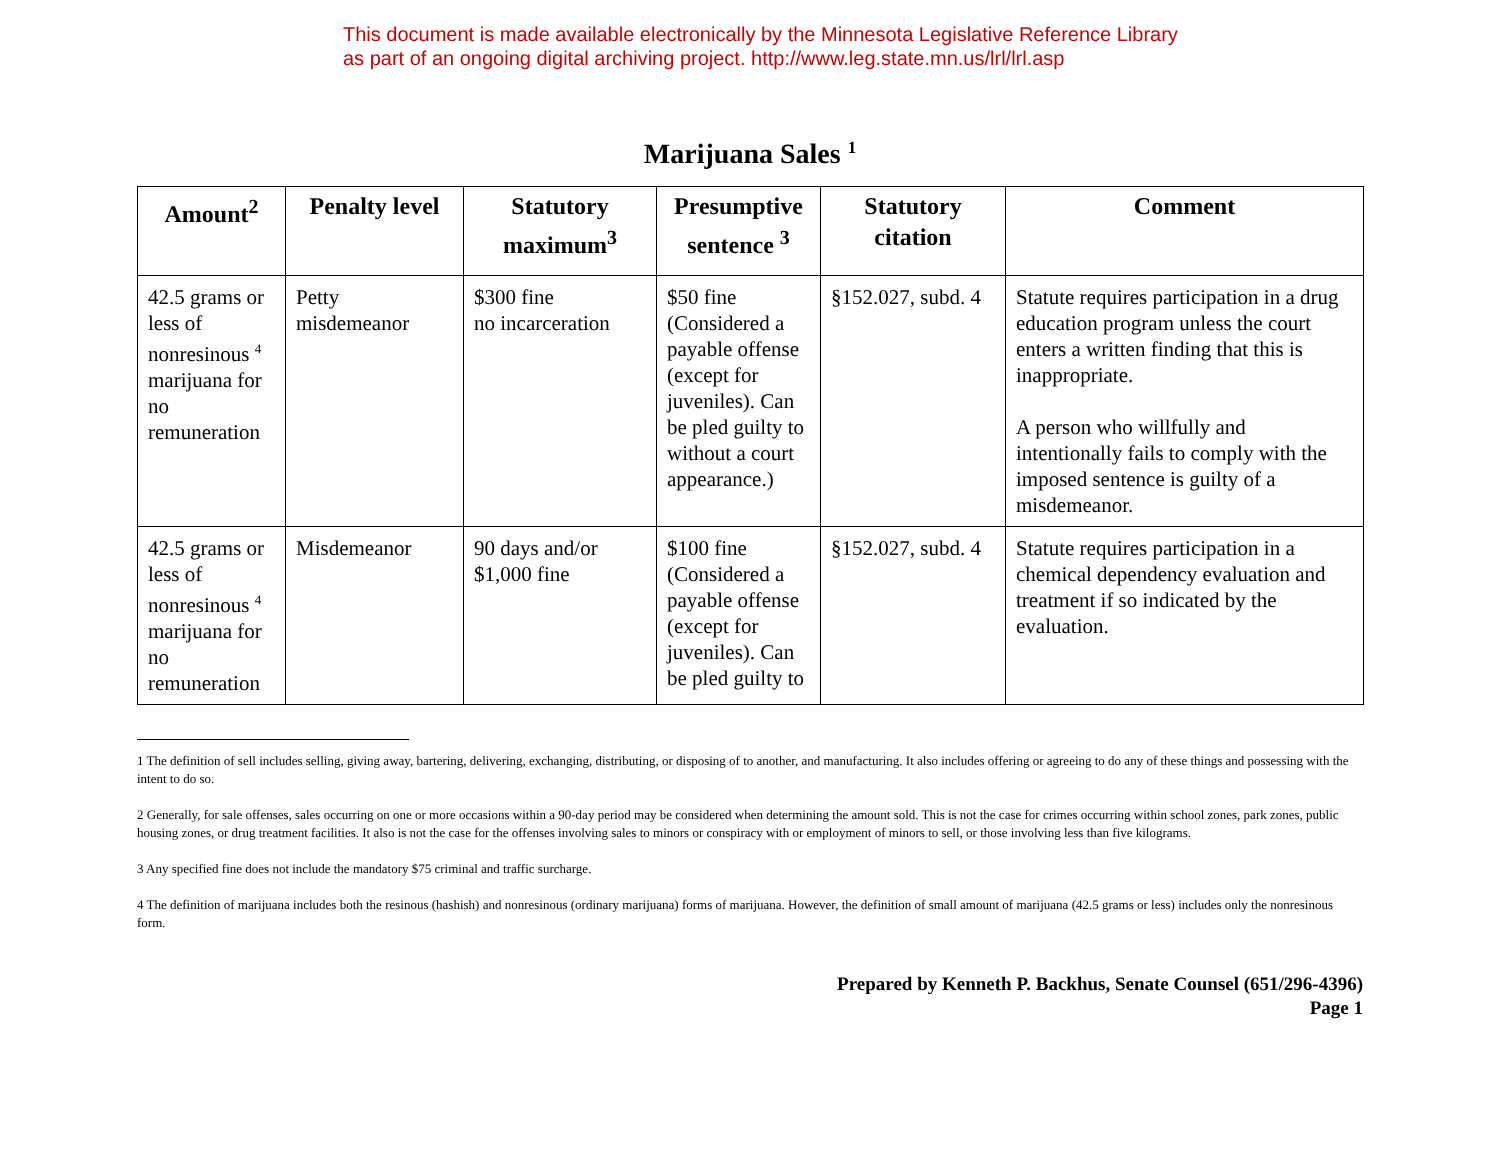This document is made available electronically by the Minnesota Legislative Reference Library
as part of an ongoing digital archiving project. http://www.leg.state.mn.us/lrl/lrl.asp
Marijuana Sales <sup>1</sup>
| Amount<sup>2</sup> | Penalty level | Statutory maximum<sup>3</sup> | Presumptive sentence <sup>3</sup> | Statutory citation | Comment |
| --- | --- | --- | --- | --- | --- |
| 42.5 grams or less of nonresinous <sup>4</sup> marijuana for no remuneration | Petty misdemeanor | $300 fine no incarceration | $50 fine (Considered a payable offense (except for juveniles). Can be pled guilty to without a court appearance.) | §152.027, subd. 4 | Statute requires participation in a drug education program unless the court enters a written finding that this is inappropriate. A person who willfully and intentionally fails to comply with the imposed sentence is guilty of a misdemeanor. |
| 42.5 grams or less of nonresinous <sup>4</sup> marijuana for no remuneration | Misdemeanor | 90 days and/or $1,000 fine | $100 fine (Considered a payable offense (except for juveniles). Can be pled guilty to | §152.027, subd. 4 | Statute requires participation in a chemical dependency evaluation and treatment if so indicated by the evaluation. |
1 The definition of sell includes selling, giving away, bartering, delivering, exchanging, distributing, or disposing of to another, and manufacturing. It also includes offering or agreeing to do any of these things and possessing with the intent to do so.
2 Generally, for sale offenses, sales occurring on one or more occasions within a 90-day period may be considered when determining the amount sold. This is not the case for crimes occurring within school zones, park zones, public housing zones, or drug treatment facilities. It also is not the case for the offenses involving sales to minors or conspiracy with or employment of minors to sell, or those involving less than five kilograms.
3 Any specified fine does not include the mandatory $75 criminal and traffic surcharge.
4 The definition of marijuana includes both the resinous (hashish) and nonresinous (ordinary marijuana) forms of marijuana. However, the definition of small amount of marijuana (42.5 grams or less) includes only the nonresinous form.
Prepared by Kenneth P. Backhus, Senate Counsel (651/296-4396)
Page 1